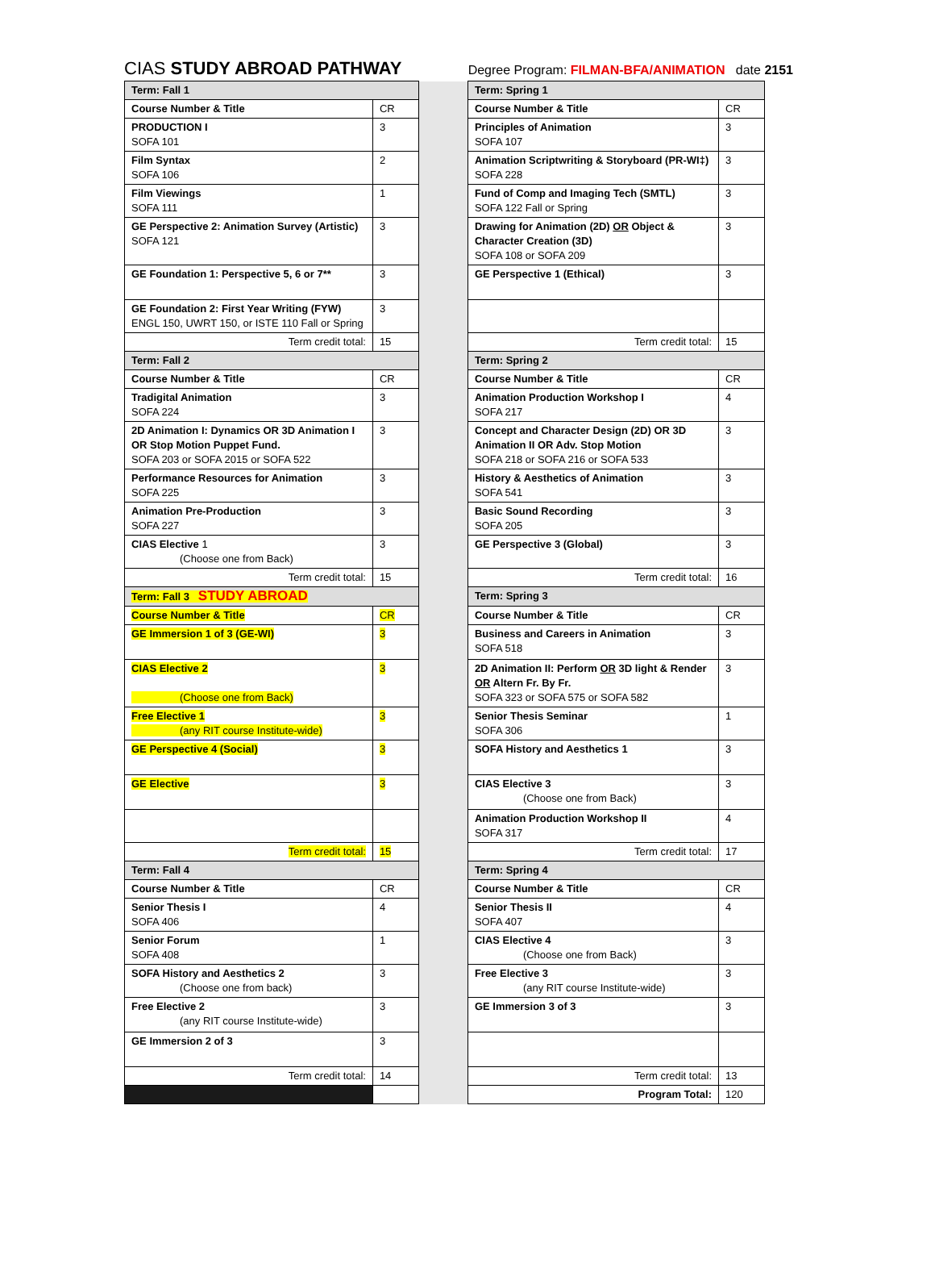CIAS STUDY ABROAD PATHWAY
Degree Program: FILMAN-BFA/ANIMATION date 2151
| Term: Fall 1 | | | Term: Spring 1 | |
| Course Number & Title | CR | | Course Number & Title | CR |
| PRODUCTION I SOFA 101 | 3 | | Principles of Animation SOFA 107 | 3 |
| Film Syntax SOFA 106 | 2 | | Animation Scriptwriting & Storyboard (PR-WI‡) SOFA 228 | 3 |
| Film Viewings SOFA 111 | 1 | | Fund of Comp and Imaging Tech (SMTL) SOFA 122 Fall or Spring | 3 |
| GE Perspective 2: Animation Survey (Artistic) SOFA 121 | 3 | | Drawing for Animation (2D) OR Object & Character Creation (3D) SOFA 108 or SOFA 209 | 3 |
| GE Foundation 1: Perspective 5, 6 or 7** | 3 | | GE Perspective 1 (Ethical) | 3 |
| GE Foundation 2: First Year Writing (FYW) ENGL 150, UWRT 150, or ISTE 110 Fall or Spring | 3 | | | |
| Term credit total: | 15 | | Term credit total: | 15 |
| Term: Fall 2 | | | Term: Spring 2 | |
| Course Number & Title | CR | | Course Number & Title | CR |
| Tradigital Animation SOFA 224 | 3 | | Animation Production Workshop I SOFA 217 | 4 |
| 2D Animation I: Dynamics OR 3D Animation I OR Stop Motion Puppet Fund. SOFA 203 or SOFA 2015 or SOFA 522 | 3 | | Concept and Character Design (2D) OR 3D Animation II OR Adv. Stop Motion SOFA 218 or SOFA 216 or SOFA 533 | 3 |
| Performance Resources for Animation SOFA 225 | 3 | | History & Aesthetics of Animation SOFA 541 | 3 |
| Animation Pre-Production SOFA 227 | 3 | | Basic Sound Recording SOFA 205 | 3 |
| CIAS Elective 1 (Choose one from Back) | 3 | | GE Perspective 3 (Global) | 3 |
| Term credit total: | 15 | | Term credit total: | 16 |
| Term: Fall 3 STUDY ABROAD | | | Term: Spring 3 | |
| Course Number & Title | CR | | Course Number & Title | CR |
| GE Immersion 1 of 3 (GE-WI) | 3 | | Business and Careers in Animation SOFA 518 | 3 |
| CIAS Elective 2 (Choose one from Back) | 3 | | 2D Animation II: Perform OR 3D light & Render OR Altern Fr. By Fr. SOFA 323 or SOFA 575 or SOFA 582 | 3 |
| Free Elective 1 (any RIT course Institute-wide) | 3 | | Senior Thesis Seminar SOFA 306 | 1 |
| GE Perspective 4 (Social) | 3 | | SOFA History and Aesthetics 1 | 3 |
| GE Elective | 3 | | CIAS Elective 3 (Choose one from Back) | 3 |
| | | | Animation Production Workshop II SOFA 317 | 4 |
| Term credit total: | 15 | | Term credit total: | 17 |
| Term: Fall 4 | | | Term: Spring 4 | |
| Course Number & Title | CR | | Course Number & Title | CR |
| Senior Thesis I SOFA 406 | 4 | | Senior Thesis II SOFA 407 | 4 |
| Senior Forum SOFA 408 | 1 | | CIAS Elective 4 (Choose one from Back) | 3 |
| SOFA History and Aesthetics 2 (Choose one from back) | 3 | | Free Elective 3 (any RIT course Institute-wide) | 3 |
| Free Elective 2 (any RIT course Institute-wide) | 3 | | GE Immersion 3 of 3 | 3 |
| GE Immersion 2 of 3 | 3 | | | |
| Term credit total: | 14 | | Term credit total: | 13 |
| | | | Program Total: | 120 |